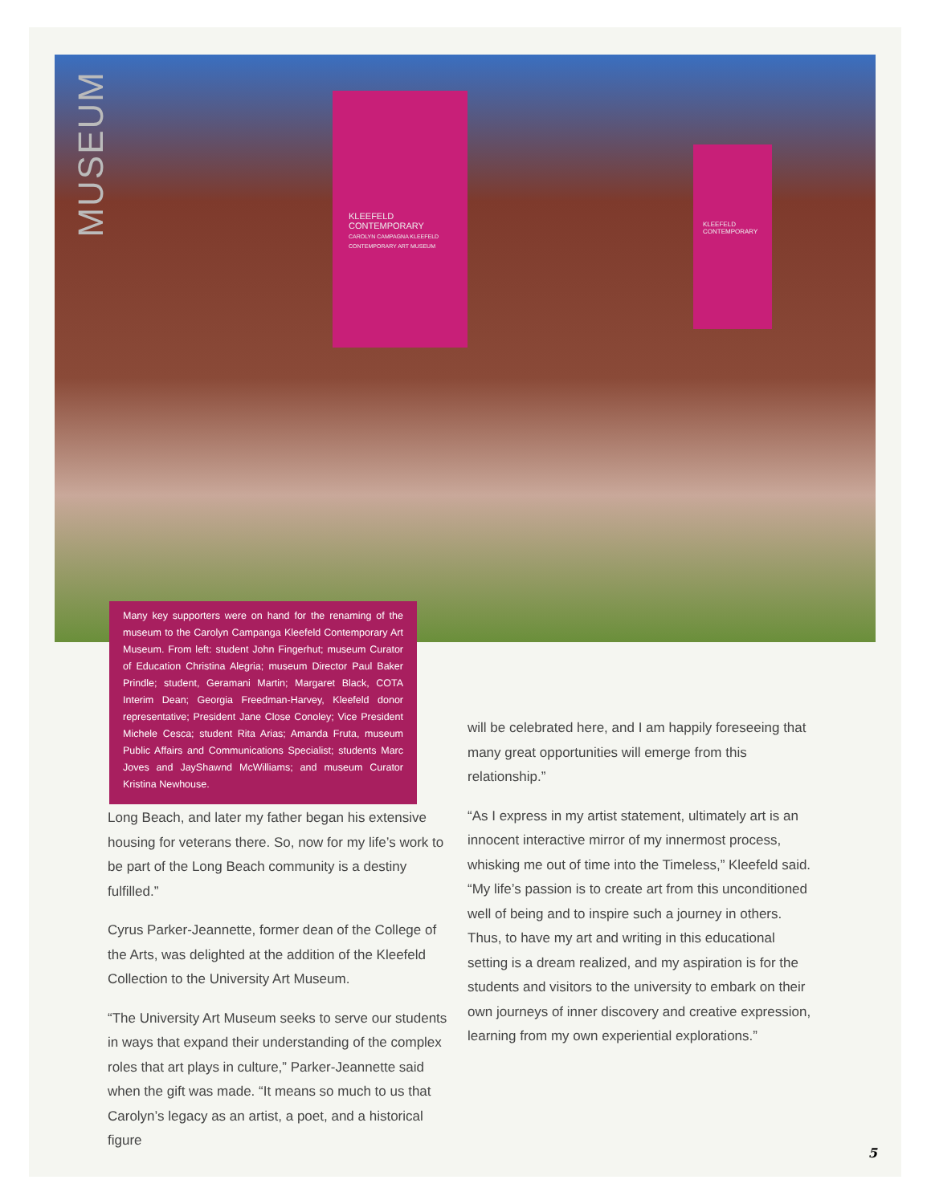MUSEUM
KLEEFELD CONTEMPORARY
CAROLYN CAMPAGNA KLEEFELD CONTEMPORARY ART MUSEUM
KLEEFELD CONTEMPORARY
Many key supporters were on hand for the renaming of the museum to the Carolyn Campanga Kleefeld Contemporary Art Museum. From left: student John Fingerhut; museum Curator of Education Christina Alegria; museum Director Paul Baker Prindle; student, Geramani Martin; Margaret Black, COTA Interim Dean; Georgia Freedman-Harvey, Kleefeld donor representative; President Jane Close Conoley; Vice President Michele Cesca; student Rita Arias; Amanda Fruta, museum Public Affairs and Communications Specialist; students Marc Joves and JayShawnd McWilliams; and museum Curator Kristina Newhouse.
Long Beach, and later my father began his extensive housing for veterans there. So, now for my life’s work to be part of the Long Beach community is a destiny fulfilled.”
Cyrus Parker-Jeannette, former dean of the College of the Arts, was delighted at the addition of the Kleefeld Collection to the University Art Museum.
“The University Art Museum seeks to serve our students in ways that expand their understanding of the complex roles that art plays in culture,” Parker-Jeannette said when the gift was made. “It means so much to us that Carolyn’s legacy as an artist, a poet, and a historical figure
will be celebrated here, and I am happily foreseeing that many great opportunities will emerge from this relationship.”
“As I express in my artist statement, ultimately art is an innocent interactive mirror of my innermost process, whisking me out of time into the Timeless,” Kleefeld said. “My life’s passion is to create art from this unconditioned well of being and to inspire such a journey in others. Thus, to have my art and writing in this educational setting is a dream realized, and my aspiration is for the students and visitors to the university to embark on their own journeys of inner discovery and creative expression, learning from my own experiential explorations.”
5